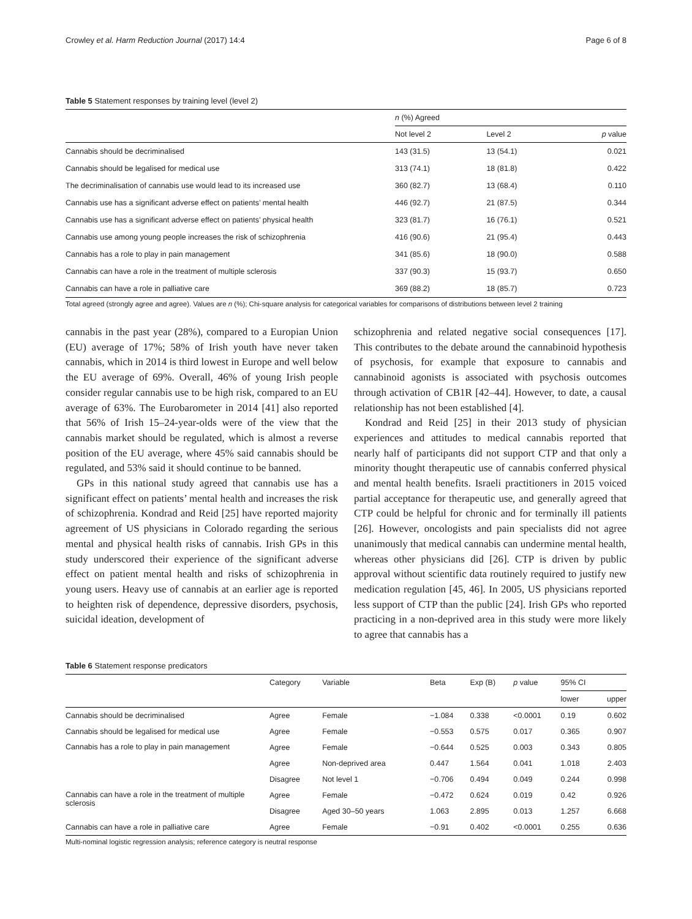Crowley et al. Harm Reduction Journal (2017) 14:4 Page 6 of 8
Table 5 Statement responses by training level (level 2)
| | n (%) Agreed | | |
| --- | --- | --- | --- |
| | Not level 2 | Level 2 | p value |
| Cannabis should be decriminalised | 143 (31.5) | 13 (54.1) | 0.021 |
| Cannabis should be legalised for medical use | 313 (74.1) | 18 (81.8) | 0.422 |
| The decriminalisation of cannabis use would lead to its increased use | 360 (82.7) | 13 (68.4) | 0.110 |
| Cannabis use has a significant adverse effect on patients’ mental health | 446 (92.7) | 21 (87.5) | 0.344 |
| Cannabis use has a significant adverse effect on patients’ physical health | 323 (81.7) | 16 (76.1) | 0.521 |
| Cannabis use among young people increases the risk of schizophrenia | 416 (90.6) | 21 (95.4) | 0.443 |
| Cannabis has a role to play in pain management | 341 (85.6) | 18 (90.0) | 0.588 |
| Cannabis can have a role in the treatment of multiple sclerosis | 337 (90.3) | 15 (93.7) | 0.650 |
| Cannabis can have a role in palliative care | 369 (88.2) | 18 (85.7) | 0.723 |
Total agreed (strongly agree and agree). Values are n (%); Chi-square analysis for categorical variables for comparisons of distributions between level 2 training
cannabis in the past year (28%), compared to a Europian Union (EU) average of 17%; 58% of Irish youth have never taken cannabis, which in 2014 is third lowest in Europe and well below the EU average of 69%. Overall, 46% of young Irish people consider regular cannabis use to be high risk, compared to an EU average of 63%. The Eurobarometer in 2014 [41] also reported that 56% of Irish 15–24-year-olds were of the view that the cannabis market should be regulated, which is almost a reverse position of the EU average, where 45% said cannabis should be regulated, and 53% said it should continue to be banned.
GPs in this national study agreed that cannabis use has a significant effect on patients’ mental health and increases the risk of schizophrenia. Kondrad and Reid [25] have reported majority agreement of US physicians in Colorado regarding the serious mental and physical health risks of cannabis. Irish GPs in this study underscored their experience of the significant adverse effect on patient mental health and risks of schizophrenia in young users. Heavy use of cannabis at an earlier age is reported to heighten risk of dependence, depressive disorders, psychosis, suicidal ideation, development of
schizophrenia and related negative social consequences [17]. This contributes to the debate around the cannabinoid hypothesis of psychosis, for example that exposure to cannabis and cannabinoid agonists is associated with psychosis outcomes through activation of CB1R [42–44]. However, to date, a causal relationship has not been established [4].
Kondrad and Reid [25] in their 2013 study of physician experiences and attitudes to medical cannabis reported that nearly half of participants did not support CTP and that only a minority thought therapeutic use of cannabis conferred physical and mental health benefits. Israeli practitioners in 2015 voiced partial acceptance for therapeutic use, and generally agreed that CTP could be helpful for chronic and for terminally ill patients [26]. However, oncologists and pain specialists did not agree unanimously that medical cannabis can undermine mental health, whereas other physicians did [26]. CTP is driven by public approval without scientific data routinely required to justify new medication regulation [45, 46]. In 2005, US physicians reported less support of CTP than the public [24]. Irish GPs who reported practicing in a non-deprived area in this study were more likely to agree that cannabis has a
Table 6 Statement response predicators
| | Category | Variable | Beta | Exp (B) | p value | 95% CI | |
| --- | --- | --- | --- | --- | --- | --- | --- |
| | | | | | | lower | upper |
| Cannabis should be decriminalised | Agree | Female | −1.084 | 0.338 | <0.0001 | 0.19 | 0.602 |
| Cannabis should be legalised for medical use | Agree | Female | −0.553 | 0.575 | 0.017 | 0.365 | 0.907 |
| Cannabis has a role to play in pain management | Agree | Female | −0.644 | 0.525 | 0.003 | 0.343 | 0.805 |
| | Agree | Non-deprived area | 0.447 | 1.564 | 0.041 | 1.018 | 2.403 |
| | Disagree | Not level 1 | −0.706 | 0.494 | 0.049 | 0.244 | 0.998 |
| Cannabis can have a role in the treatment of multiple sclerosis | Agree | Female | −0.472 | 0.624 | 0.019 | 0.42 | 0.926 |
| | Disagree | Aged 30–50 years | 1.063 | 2.895 | 0.013 | 1.257 | 6.668 |
| Cannabis can have a role in palliative care | Agree | Female | −0.91 | 0.402 | <0.0001 | 0.255 | 0.636 |
Multi-nominal logistic regression analysis; reference category is neutral response